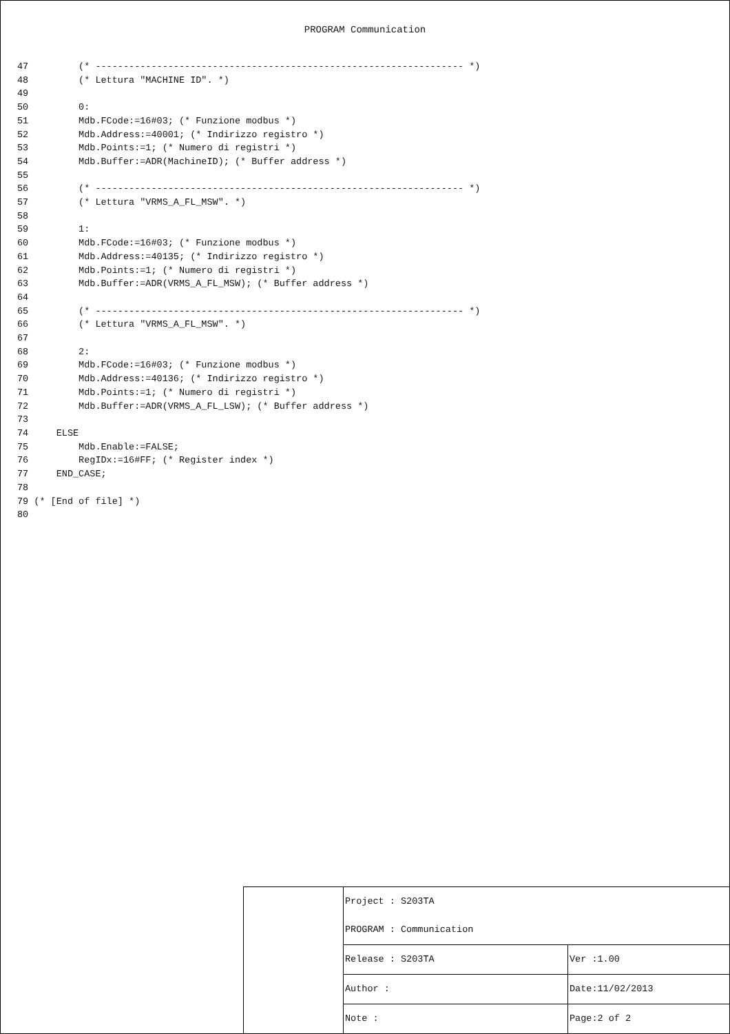PROGRAM Communication
47         (* ------------------------------------------------------------------ *)
48         (* Lettura "MACHINE ID". *)
49
50         0:
51         Mdb.FCode:=16#03; (* Funzione modbus *)
52         Mdb.Address:=40001; (* Indirizzo registro *)
53         Mdb.Points:=1; (* Numero di registri *)
54         Mdb.Buffer:=ADR(MachineID); (* Buffer address *)
55
56         (* ------------------------------------------------------------------ *)
57         (* Lettura "VRMS_A_FL_MSW". *)
58
59         1:
60         Mdb.FCode:=16#03; (* Funzione modbus *)
61         Mdb.Address:=40135; (* Indirizzo registro *)
62         Mdb.Points:=1; (* Numero di registri *)
63         Mdb.Buffer:=ADR(VRMS_A_FL_MSW); (* Buffer address *)
64
65         (* ------------------------------------------------------------------ *)
66         (* Lettura "VRMS_A_FL_MSW". *)
67
68         2:
69         Mdb.FCode:=16#03; (* Funzione modbus *)
70         Mdb.Address:=40136; (* Indirizzo registro *)
71         Mdb.Points:=1; (* Numero di registri *)
72         Mdb.Buffer:=ADR(VRMS_A_FL_LSW); (* Buffer address *)
73
74     ELSE
75         Mdb.Enable:=FALSE;
76         RegIDx:=16#FF; (* Register index *)
77     END_CASE;
78
79 (* [End of file] *)
80
| | Project : S203TA | |
| | PROGRAM : Communication | |
| | Release : S203TA | Ver :1.00 |
| | Author : | Date:11/02/2013 |
| | Note : | Page:2 of 2 |